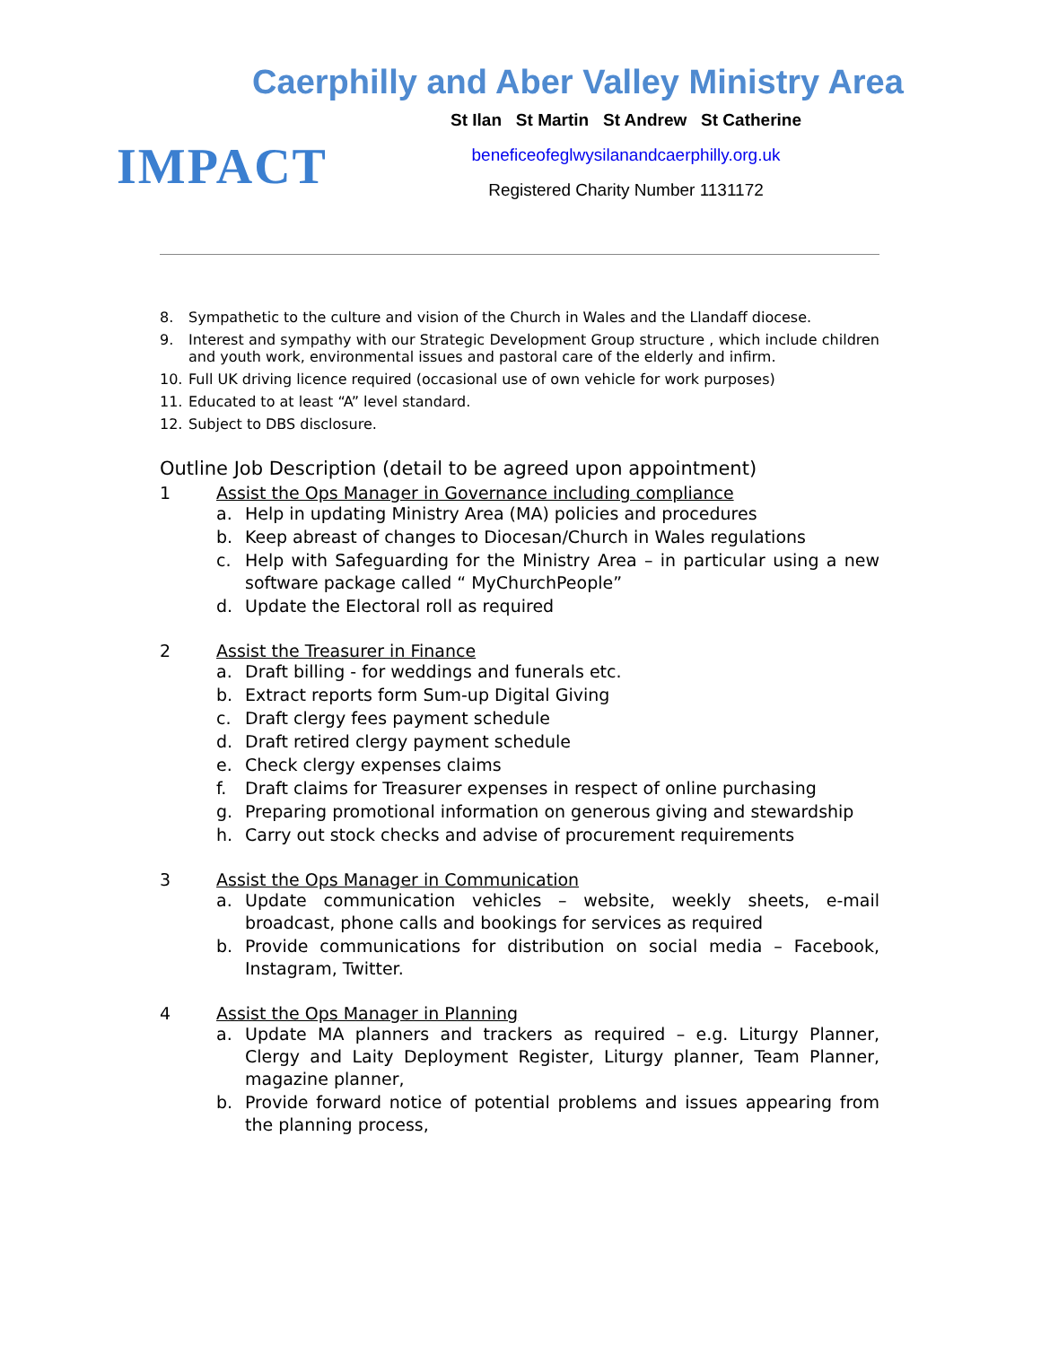Caerphilly and Aber Valley Ministry Area
IMPACT
St Ilan St Martin St Andrew St Catherine
beneficeofeglwysilanandcaerphilly.org.uk
Registered Charity Number 1131172
8. Sympathetic to the culture and vision of the Church in Wales and the Llandaff diocese.
9. Interest and sympathy with our Strategic Development Group structure , which include children and youth work, environmental issues and pastoral care of the elderly and infirm.
10. Full UK driving licence required (occasional use of own vehicle for work purposes)
11. Educated to at least “A” level standard.
12. Subject to DBS disclosure.
Outline Job Description (detail to be agreed upon appointment)
1 Assist the Ops Manager in Governance including compliance
a. Help in updating Ministry Area (MA) policies and procedures
b. Keep abreast of changes to Diocesan/Church in Wales regulations
c. Help with Safeguarding for the Ministry Area – in particular using a new software package called “ MyChurchPeople”
d. Update the Electoral roll as required
2 Assist the Treasurer in Finance
a. Draft billing - for weddings and funerals etc.
b. Extract reports form Sum-up Digital Giving
c. Draft clergy fees payment schedule
d. Draft retired clergy payment schedule
e. Check clergy expenses claims
f. Draft claims for Treasurer expenses in respect of online purchasing
g. Preparing promotional information on generous giving and stewardship
h. Carry out stock checks and advise of procurement requirements
3 Assist the Ops Manager in Communication
a. Update communication vehicles – website, weekly sheets, e-mail broadcast, phone calls and bookings for services as required
b. Provide communications for distribution on social media – Facebook, Instagram, Twitter.
4 Assist the Ops Manager in Planning
a. Update MA planners and trackers as required – e.g. Liturgy Planner, Clergy and Laity Deployment Register, Liturgy planner, Team Planner, magazine planner,
b. Provide forward notice of potential problems and issues appearing from the planning process,